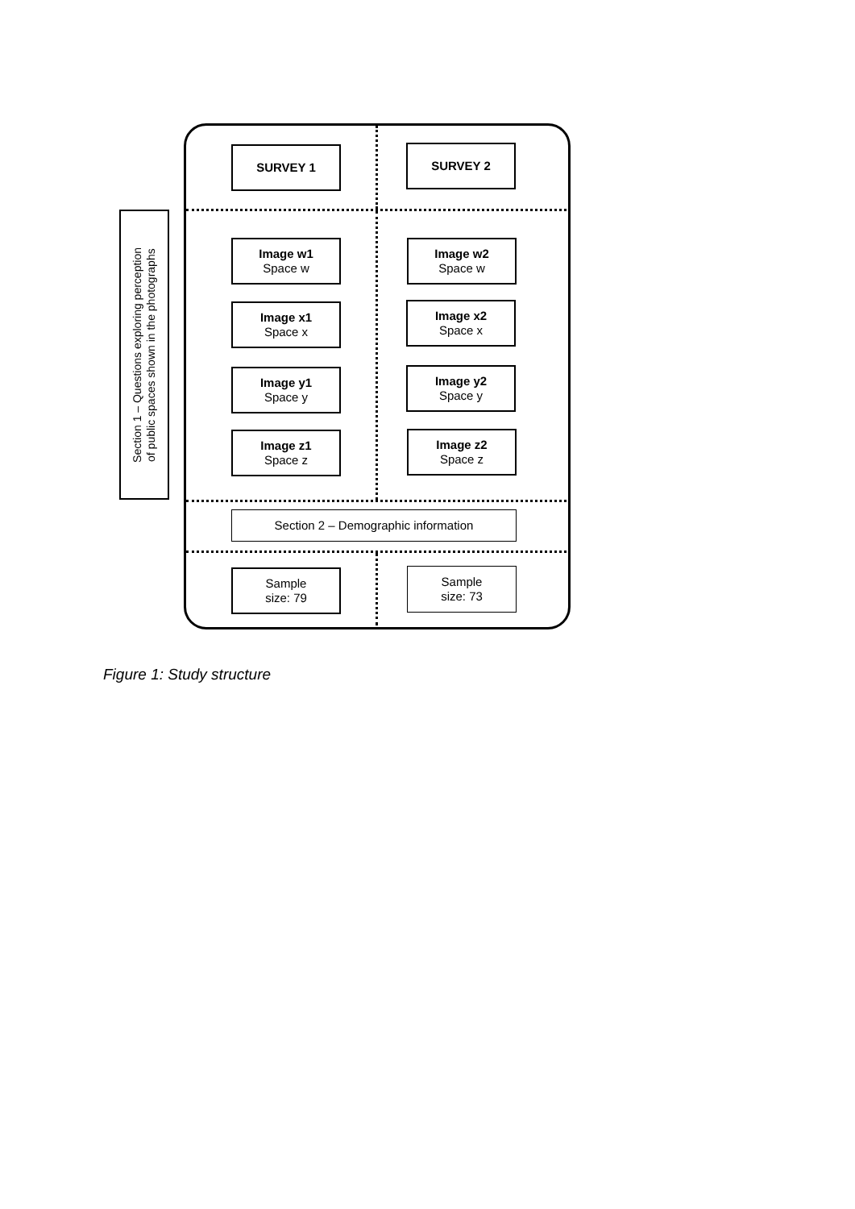Section 1 – Questions exploring perception
of public spaces shown in the photographs
SURVEY 1 SURVEY 2
Image w1
Space w
Image w2
Space w
Image x1
Space x
Image x2
Space x
Image y1
Space y
Image y2
Space y
Image z1
Space z
Image z2
Space z
Section 2 – Demographic information
Sample
size: 79
Sample
size: 73
Figure 1: Study structure